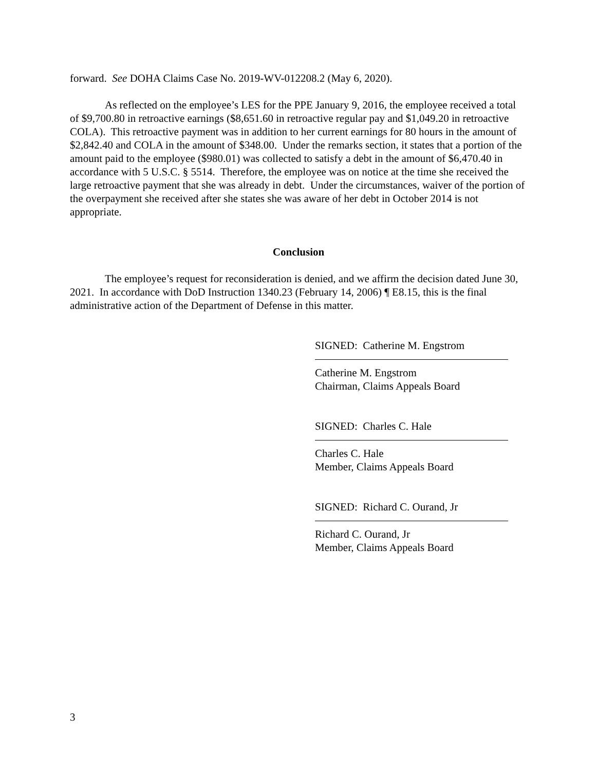forward. See DOHA Claims Case No. 2019-WV-012208.2 (May 6, 2020).
As reflected on the employee’s LES for the PPE January 9, 2016, the employee received a total of $9,700.80 in retroactive earnings ($8,651.60 in retroactive regular pay and $1,049.20 in retroactive COLA). This retroactive payment was in addition to her current earnings for 80 hours in the amount of $2,842.40 and COLA in the amount of $348.00. Under the remarks section, it states that a portion of the amount paid to the employee ($980.01) was collected to satisfy a debt in the amount of $6,470.40 in accordance with 5 U.S.C. § 5514. Therefore, the employee was on notice at the time she received the large retroactive payment that she was already in debt. Under the circumstances, waiver of the portion of the overpayment she received after she states she was aware of her debt in October 2014 is not appropriate.
Conclusion
The employee’s request for reconsideration is denied, and we affirm the decision dated June 30, 2021. In accordance with DoD Instruction 1340.23 (February 14, 2006) ¶ E8.15, this is the final administrative action of the Department of Defense in this matter.
SIGNED: Catherine M. Engstrom
Catherine M. Engstrom
Chairman, Claims Appeals Board
SIGNED: Charles C. Hale
Charles C. Hale
Member, Claims Appeals Board
SIGNED: Richard C. Ourand, Jr
Richard C. Ourand, Jr
Member, Claims Appeals Board
3